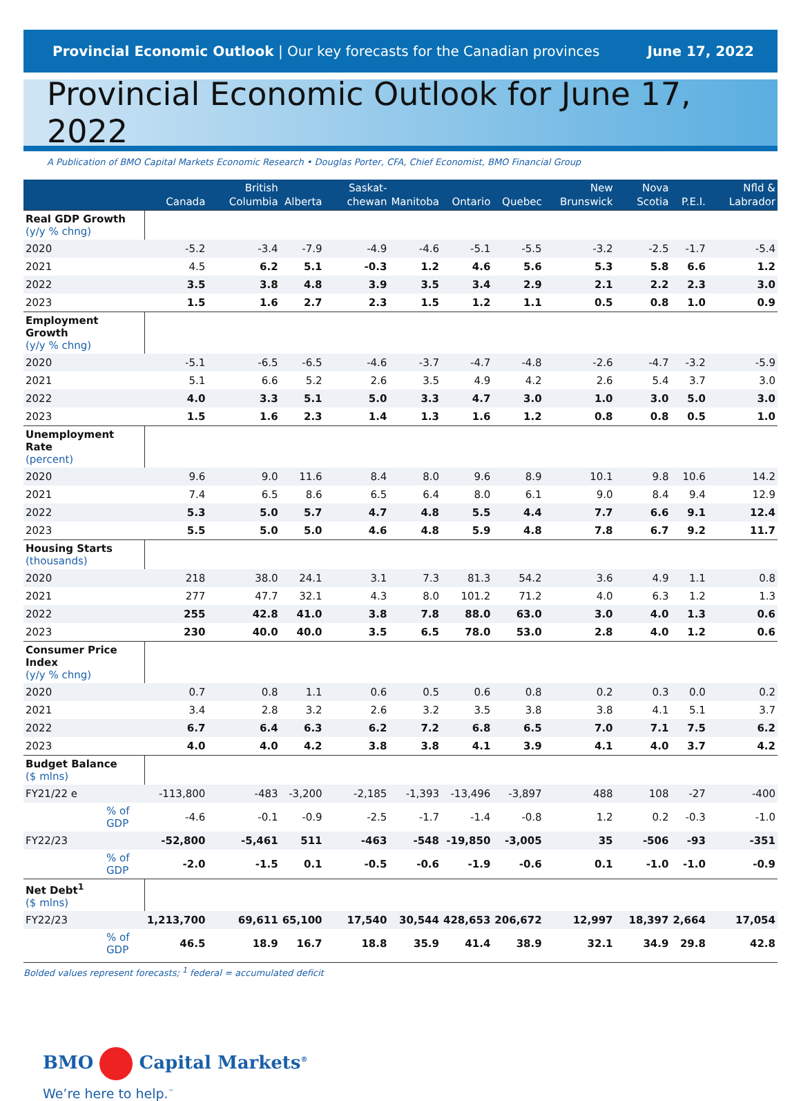Provincial Economic Outlook | Our key forecasts for the Canadian provinces
June 17, 2022
Provincial Economic Outlook for June 17, 2022
A Publication of BMO Capital Markets Economic Research • Douglas Porter, CFA, Chief Economist, BMO Financial Group
| | Canada | British Columbia | Alberta | Saskat-chewan | Manitoba | Ontario | Quebec | New Brunswick | Nova Scotia | P.E.I. | Nfld & Labrador |
| --- | --- | --- | --- | --- | --- | --- | --- | --- | --- | --- | --- |
| Real GDP Growth (y/y % chng) | | | | | | | | | | | |
| 2020 | -5.2 | -3.4 | -7.9 | -4.9 | -4.6 | -5.1 | -5.5 | -3.2 | -2.5 | -1.7 | -5.4 |
| 2021 | 4.5 | 6.2 | 5.1 | -0.3 | 1.2 | 4.6 | 5.6 | 5.3 | 5.8 | 6.6 | 1.2 |
| 2022 | 3.5 | 3.8 | 4.8 | 3.9 | 3.5 | 3.4 | 2.9 | 2.1 | 2.2 | 2.3 | 3.0 |
| 2023 | 1.5 | 1.6 | 2.7 | 2.3 | 1.5 | 1.2 | 1.1 | 0.5 | 0.8 | 1.0 | 0.9 |
| Employment Growth (y/y % chng) | | | | | | | | | | | |
| 2020 | -5.1 | -6.5 | -6.5 | -4.6 | -3.7 | -4.7 | -4.8 | -2.6 | -4.7 | -3.2 | -5.9 |
| 2021 | 5.1 | 6.6 | 5.2 | 2.6 | 3.5 | 4.9 | 4.2 | 2.6 | 5.4 | 3.7 | 3.0 |
| 2022 | 4.0 | 3.3 | 5.1 | 5.0 | 3.3 | 4.7 | 3.0 | 1.0 | 3.0 | 5.0 | 3.0 |
| 2023 | 1.5 | 1.6 | 2.3 | 1.4 | 1.3 | 1.6 | 1.2 | 0.8 | 0.8 | 0.5 | 1.0 |
| Unemployment Rate (percent) | | | | | | | | | | | |
| 2020 | 9.6 | 9.0 | 11.6 | 8.4 | 8.0 | 9.6 | 8.9 | 10.1 | 9.8 | 10.6 | 14.2 |
| 2021 | 7.4 | 6.5 | 8.6 | 6.5 | 6.4 | 8.0 | 6.1 | 9.0 | 8.4 | 9.4 | 12.9 |
| 2022 | 5.3 | 5.0 | 5.7 | 4.7 | 4.8 | 5.5 | 4.4 | 7.7 | 6.6 | 9.1 | 12.4 |
| 2023 | 5.5 | 5.0 | 5.0 | 4.6 | 4.8 | 5.9 | 4.8 | 7.8 | 6.7 | 9.2 | 11.7 |
| Housing Starts (thousands) | | | | | | | | | | | |
| 2020 | 218 | 38.0 | 24.1 | 3.1 | 7.3 | 81.3 | 54.2 | 3.6 | 4.9 | 1.1 | 0.8 |
| 2021 | 277 | 47.7 | 32.1 | 4.3 | 8.0 | 101.2 | 71.2 | 4.0 | 6.3 | 1.2 | 1.3 |
| 2022 | 255 | 42.8 | 41.0 | 3.8 | 7.8 | 88.0 | 63.0 | 3.0 | 4.0 | 1.3 | 0.6 |
| 2023 | 230 | 40.0 | 40.0 | 3.5 | 6.5 | 78.0 | 53.0 | 2.8 | 4.0 | 1.2 | 0.6 |
| Consumer Price Index (y/y % chng) | | | | | | | | | | | |
| 2020 | 0.7 | 0.8 | 1.1 | 0.6 | 0.5 | 0.6 | 0.8 | 0.2 | 0.3 | 0.0 | 0.2 |
| 2021 | 3.4 | 2.8 | 3.2 | 2.6 | 3.2 | 3.5 | 3.8 | 3.8 | 4.1 | 5.1 | 3.7 |
| 2022 | 6.7 | 6.4 | 6.3 | 6.2 | 7.2 | 6.8 | 6.5 | 7.0 | 7.1 | 7.5 | 6.2 |
| 2023 | 4.0 | 4.0 | 4.2 | 3.8 | 3.8 | 4.1 | 3.9 | 4.1 | 4.0 | 3.7 | 4.2 |
| Budget Balance ($ mlns) | | | | | | | | | | | |
| FY21/22 e | -113,800 | -483 | -3,200 | -2,185 | -1,393 | -13,496 | -3,897 | 488 | 108 | -27 | -400 |
| % of GDP | -4.6 | -0.1 | -0.9 | -2.5 | -1.7 | -1.4 | -0.8 | 1.2 | 0.2 | -0.3 | -1.0 |
| FY22/23 | -52,800 | -5,461 | 511 | -463 | -548 | -19,850 | -3,005 | 35 | -506 | -93 | -351 |
| % of GDP | -2.0 | -1.5 | 0.1 | -0.5 | -0.6 | -1.9 | -0.6 | 0.1 | -1.0 | -1.0 | -0.9 |
| Net Debt<sup>1</sup> ($ mlns) | | | | | | | | | | | |
| FY22/23 | 1,213,700 | 69,611 | 65,100 | 17,540 | 30,544 | 428,653 | 206,672 | 12,997 | 18,397 | 2,664 | 17,054 |
| % of GDP | 46.5 | 18.9 | 16.7 | 18.8 | 35.9 | 41.4 | 38.9 | 32.1 | 34.9 | 29.8 | 42.8 |
Bolded values represent forecasts; <sup>1</sup> federal = accumulated deficit
BMO Capital Markets<sup>®</sup>
We’re here to help.<sup>™</sup>